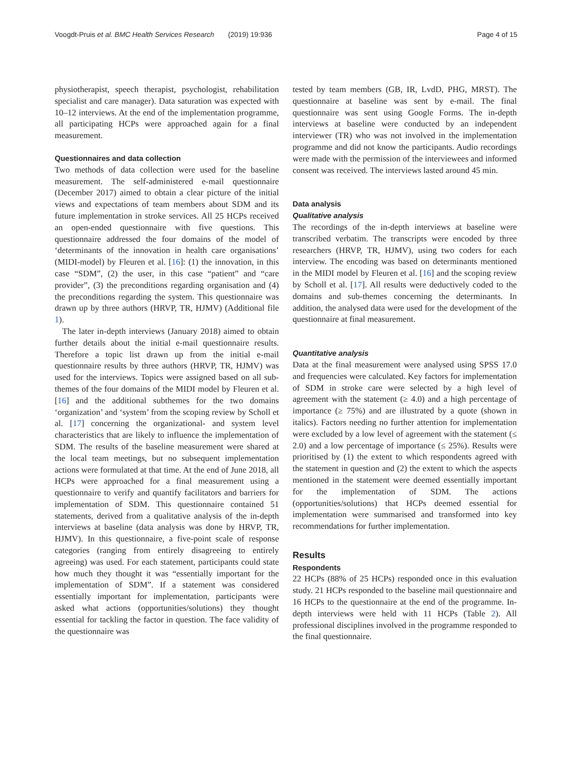Voogdt-Pruis et al. BMC Health Services Research (2019) 19:936 Page 4 of 15
physiotherapist, speech therapist, psychologist, rehabilitation specialist and care manager). Data saturation was expected with 10–12 interviews. At the end of the implementation programme, all participating HCPs were approached again for a final measurement.
Questionnaires and data collection
Two methods of data collection were used for the baseline measurement. The self-administered e-mail questionnaire (December 2017) aimed to obtain a clear picture of the initial views and expectations of team members about SDM and its future implementation in stroke services. All 25 HCPs received an open-ended questionnaire with five questions. This questionnaire addressed the four domains of the model of ‘determinants of the innovation in health care organisations’ (MIDI-model) by Fleuren et al. [16]: (1) the innovation, in this case “SDM”, (2) the user, in this case “patient” and “care provider”, (3) the preconditions regarding organisation and (4) the preconditions regarding the system. This questionnaire was drawn up by three authors (HRVP, TR, HJMV) (Additional file 1).
The later in-depth interviews (January 2018) aimed to obtain further details about the initial e-mail questionnaire results. Therefore a topic list drawn up from the initial e-mail questionnaire results by three authors (HRVP, TR, HJMV) was used for the interviews. Topics were assigned based on all sub-themes of the four domains of the MIDI model by Fleuren et al. [16] and the additional subthemes for the two domains ‘organization’ and ‘system’ from the scoping review by Scholl et al. [17] concerning the organizational- and system level characteristics that are likely to influence the implementation of SDM. The results of the baseline measurement were shared at the local team meetings, but no subsequent implementation actions were formulated at that time. At the end of June 2018, all HCPs were approached for a final measurement using a questionnaire to verify and quantify facilitators and barriers for implementation of SDM. This questionnaire contained 51 statements, derived from a qualitative analysis of the in-depth interviews at baseline (data analysis was done by HRVP, TR, HJMV). In this questionnaire, a five-point scale of response categories (ranging from entirely disagreeing to entirely agreeing) was used. For each statement, participants could state how much they thought it was “essentially important for the implementation of SDM”. If a statement was considered essentially important for implementation, participants were asked what actions (opportunities/solutions) they thought essential for tackling the factor in question. The face validity of the questionnaire was
tested by team members (GB, IR, LvdD, PHG, MRST). The questionnaire at baseline was sent by e-mail. The final questionnaire was sent using Google Forms. The in-depth interviews at baseline were conducted by an independent interviewer (TR) who was not involved in the implementation programme and did not know the participants. Audio recordings were made with the permission of the interviewees and informed consent was received. The interviews lasted around 45 min.
Data analysis
Qualitative analysis
The recordings of the in-depth interviews at baseline were transcribed verbatim. The transcripts were encoded by three researchers (HRVP, TR, HJMV), using two coders for each interview. The encoding was based on determinants mentioned in the MIDI model by Fleuren et al. [16] and the scoping review by Scholl et al. [17]. All results were deductively coded to the domains and sub-themes concerning the determinants. In addition, the analysed data were used for the development of the questionnaire at final measurement.
Quantitative analysis
Data at the final measurement were analysed using SPSS 17.0 and frequencies were calculated. Key factors for implementation of SDM in stroke care were selected by a high level of agreement with the statement (≥ 4.0) and a high percentage of importance (≥ 75%) and are illustrated by a quote (shown in italics). Factors needing no further attention for implementation were excluded by a low level of agreement with the statement (≤ 2.0) and a low percentage of importance (≤ 25%). Results were prioritised by (1) the extent to which respondents agreed with the statement in question and (2) the extent to which the aspects mentioned in the statement were deemed essentially important for the implementation of SDM. The actions (opportunities/solutions) that HCPs deemed essential for implementation were summarised and transformed into key recommendations for further implementation.
Results
Respondents
22 HCPs (88% of 25 HCPs) responded once in this evaluation study. 21 HCPs responded to the baseline mail questionnaire and 16 HCPs to the questionnaire at the end of the programme. In-depth interviews were held with 11 HCPs (Table 2). All professional disciplines involved in the programme responded to the final questionnaire.